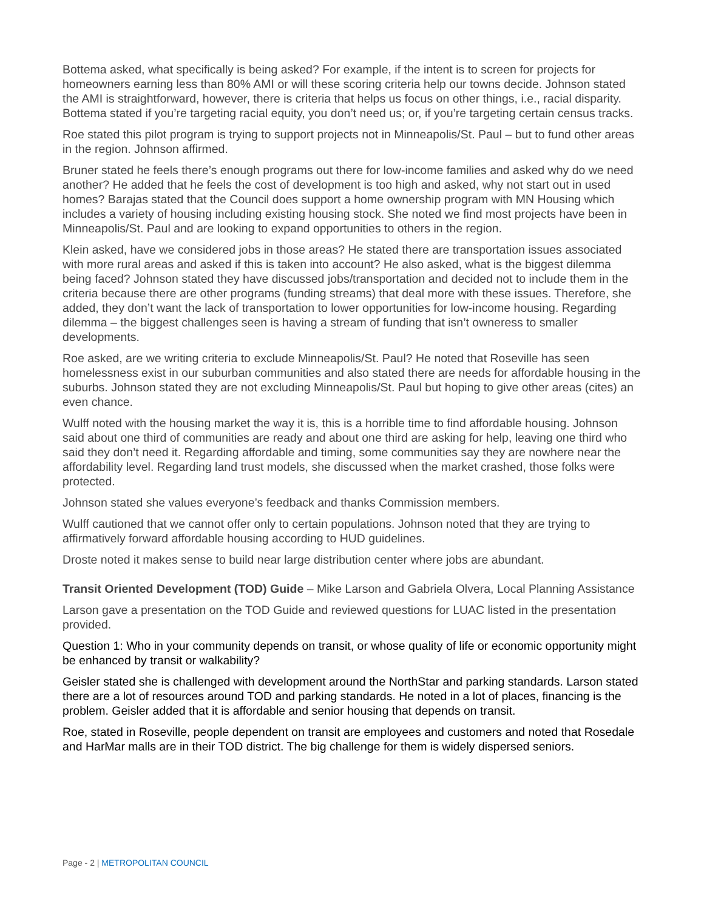Bottema asked, what specifically is being asked? For example, if the intent is to screen for projects for homeowners earning less than 80% AMI or will these scoring criteria help our towns decide. Johnson stated the AMI is straightforward, however, there is criteria that helps us focus on other things, i.e., racial disparity. Bottema stated if you’re targeting racial equity, you don’t need us; or, if you’re targeting certain census tracks.
Roe stated this pilot program is trying to support projects not in Minneapolis/St. Paul – but to fund other areas in the region. Johnson affirmed.
Bruner stated he feels there’s enough programs out there for low-income families and asked why do we need another? He added that he feels the cost of development is too high and asked, why not start out in used homes? Barajas stated that the Council does support a home ownership program with MN Housing which includes a variety of housing including existing housing stock. She noted we find most projects have been in Minneapolis/St. Paul and are looking to expand opportunities to others in the region.
Klein asked, have we considered jobs in those areas? He stated there are transportation issues associated with more rural areas and asked if this is taken into account? He also asked, what is the biggest dilemma being faced? Johnson stated they have discussed jobs/transportation and decided not to include them in the criteria because there are other programs (funding streams) that deal more with these issues. Therefore, she added, they don’t want the lack of transportation to lower opportunities for low-income housing. Regarding dilemma – the biggest challenges seen is having a stream of funding that isn’t owneress to smaller developments.
Roe asked, are we writing criteria to exclude Minneapolis/St. Paul? He noted that Roseville has seen homelessness exist in our suburban communities and also stated there are needs for affordable housing in the suburbs. Johnson stated they are not excluding Minneapolis/St. Paul but hoping to give other areas (cites) an even chance.
Wulff noted with the housing market the way it is, this is a horrible time to find affordable housing. Johnson said about one third of communities are ready and about one third are asking for help, leaving one third who said they don’t need it. Regarding affordable and timing, some communities say they are nowhere near the affordability level. Regarding land trust models, she discussed when the market crashed, those folks were protected.
Johnson stated she values everyone’s feedback and thanks Commission members.
Wulff cautioned that we cannot offer only to certain populations. Johnson noted that they are trying to affirmatively forward affordable housing according to HUD guidelines.
Droste noted it makes sense to build near large distribution center where jobs are abundant.
Transit Oriented Development (TOD) Guide – Mike Larson and Gabriela Olvera, Local Planning Assistance
Larson gave a presentation on the TOD Guide and reviewed questions for LUAC listed in the presentation provided.
Question 1: Who in your community depends on transit, or whose quality of life or economic opportunity might be enhanced by transit or walkability?
Geisler stated she is challenged with development around the NorthStar and parking standards. Larson stated there are a lot of resources around TOD and parking standards. He noted in a lot of places, financing is the problem. Geisler added that it is affordable and senior housing that depends on transit.
Roe, stated in Roseville, people dependent on transit are employees and customers and noted that Rosedale and HarMar malls are in their TOD district. The big challenge for them is widely dispersed seniors.
Page - 2 | METROPOLITAN COUNCIL